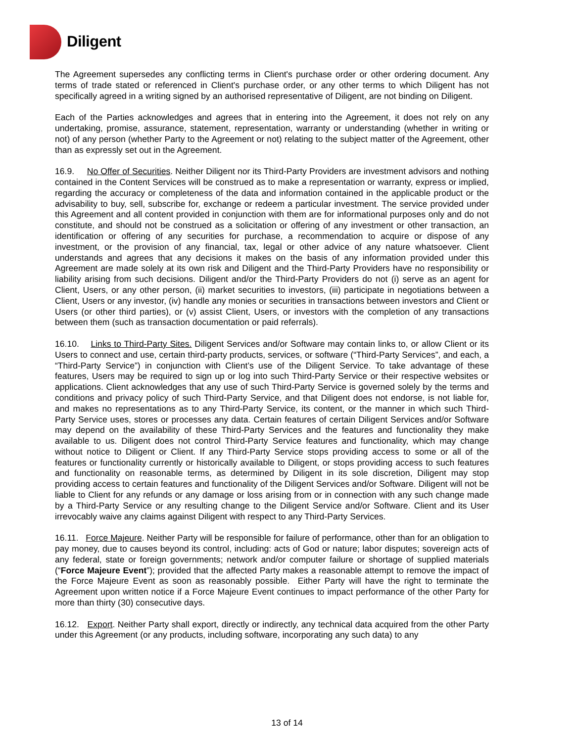Diligent
The Agreement supersedes any conflicting terms in Client's purchase order or other ordering document. Any terms of trade stated or referenced in Client's purchase order, or any other terms to which Diligent has not specifically agreed in a writing signed by an authorised representative of Diligent, are not binding on Diligent.
Each of the Parties acknowledges and agrees that in entering into the Agreement, it does not rely on any undertaking, promise, assurance, statement, representation, warranty or understanding (whether in writing or not) of any person (whether Party to the Agreement or not) relating to the subject matter of the Agreement, other than as expressly set out in the Agreement.
16.9. No Offer of Securities. Neither Diligent nor its Third-Party Providers are investment advisors and nothing contained in the Content Services will be construed as to make a representation or warranty, express or implied, regarding the accuracy or completeness of the data and information contained in the applicable product or the advisability to buy, sell, subscribe for, exchange or redeem a particular investment. The service provided under this Agreement and all content provided in conjunction with them are for informational purposes only and do not constitute, and should not be construed as a solicitation or offering of any investment or other transaction, an identification or offering of any securities for purchase, a recommendation to acquire or dispose of any investment, or the provision of any financial, tax, legal or other advice of any nature whatsoever. Client understands and agrees that any decisions it makes on the basis of any information provided under this Agreement are made solely at its own risk and Diligent and the Third-Party Providers have no responsibility or liability arising from such decisions. Diligent and/or the Third-Party Providers do not (i) serve as an agent for Client, Users, or any other person, (ii) market securities to investors, (iii) participate in negotiations between a Client, Users or any investor, (iv) handle any monies or securities in transactions between investors and Client or Users (or other third parties), or (v) assist Client, Users, or investors with the completion of any transactions between them (such as transaction documentation or paid referrals).
16.10. Links to Third-Party Sites. Diligent Services and/or Software may contain links to, or allow Client or its Users to connect and use, certain third-party products, services, or software (“Third-Party Services”, and each, a “Third-Party Service”) in conjunction with Client’s use of the Diligent Service. To take advantage of these features, Users may be required to sign up or log into such Third-Party Service or their respective websites or applications. Client acknowledges that any use of such Third-Party Service is governed solely by the terms and conditions and privacy policy of such Third-Party Service, and that Diligent does not endorse, is not liable for, and makes no representations as to any Third-Party Service, its content, or the manner in which such Third-Party Service uses, stores or processes any data. Certain features of certain Diligent Services and/or Software may depend on the availability of these Third-Party Services and the features and functionality they make available to us. Diligent does not control Third-Party Service features and functionality, which may change without notice to Diligent or Client. If any Third-Party Service stops providing access to some or all of the features or functionality currently or historically available to Diligent, or stops providing access to such features and functionality on reasonable terms, as determined by Diligent in its sole discretion, Diligent may stop providing access to certain features and functionality of the Diligent Services and/or Software. Diligent will not be liable to Client for any refunds or any damage or loss arising from or in connection with any such change made by a Third-Party Service or any resulting change to the Diligent Service and/or Software. Client and its User irrevocably waive any claims against Diligent with respect to any Third-Party Services.
16.11. Force Majeure. Neither Party will be responsible for failure of performance, other than for an obligation to pay money, due to causes beyond its control, including: acts of God or nature; labor disputes; sovereign acts of any federal, state or foreign governments; network and/or computer failure or shortage of supplied materials (“Force Majeure Event”); provided that the affected Party makes a reasonable attempt to remove the impact of the Force Majeure Event as soon as reasonably possible. Either Party will have the right to terminate the Agreement upon written notice if a Force Majeure Event continues to impact performance of the other Party for more than thirty (30) consecutive days.
16.12. Export. Neither Party shall export, directly or indirectly, any technical data acquired from the other Party under this Agreement (or any products, including software, incorporating any such data) to any
13 of 14